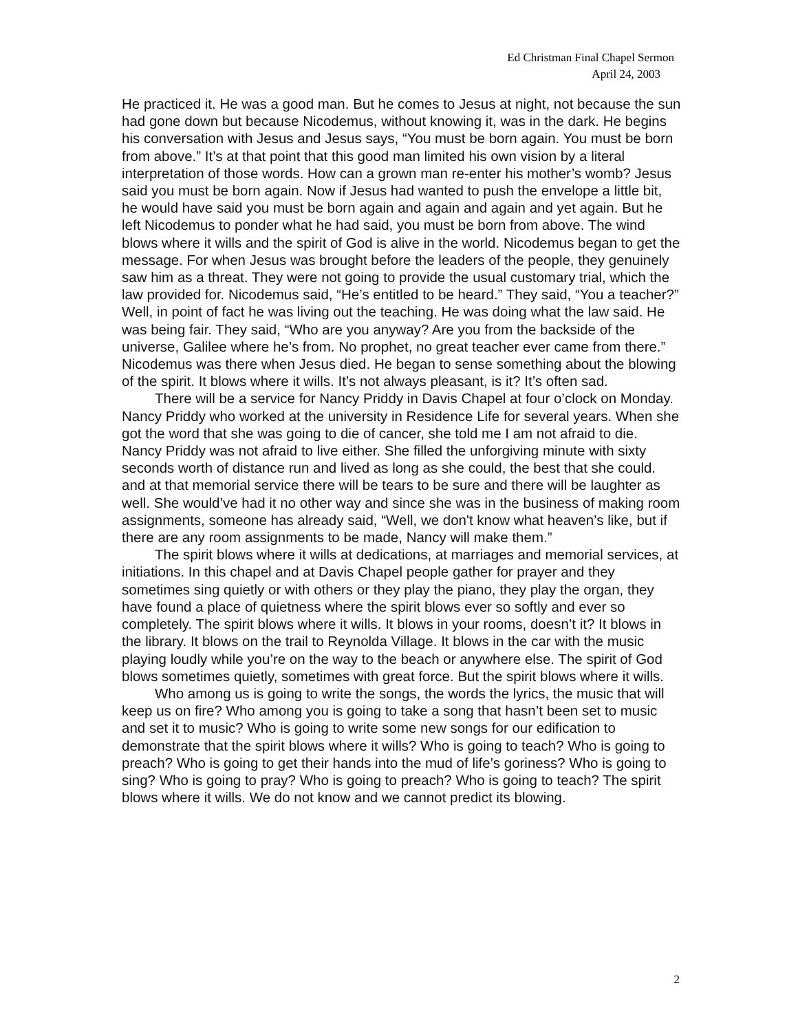Ed Christman Final Chapel Sermon
April 24, 2003
He practiced it. He was a good man. But he comes to Jesus at night, not because the sun had gone down but because Nicodemus, without knowing it, was in the dark. He begins his conversation with Jesus and Jesus says, “You must be born again. You must be born from above.” It’s at that point that this good man limited his own vision by a literal interpretation of those words. How can a grown man re-enter his mother’s womb? Jesus said you must be born again. Now if Jesus had wanted to push the envelope a little bit, he would have said you must be born again and again and again and yet again. But he left Nicodemus to ponder what he had said, you must be born from above. The wind blows where it wills and the spirit of God is alive in the world. Nicodemus began to get the message. For when Jesus was brought before the leaders of the people, they genuinely saw him as a threat. They were not going to provide the usual customary trial, which the law provided for. Nicodemus said, “He’s entitled to be heard.” They said, “You a teacher?” Well, in point of fact he was living out the teaching. He was doing what the law said. He was being fair. They said, “Who are you anyway? Are you from the backside of the universe, Galilee where he’s from. No prophet, no great teacher ever came from there.” Nicodemus was there when Jesus died. He began to sense something about the blowing of the spirit. It blows where it wills. It’s not always pleasant, is it? It’s often sad.
There will be a service for Nancy Priddy in Davis Chapel at four o’clock on Monday. Nancy Priddy who worked at the university in Residence Life for several years. When she got the word that she was going to die of cancer, she told me I am not afraid to die. Nancy Priddy was not afraid to live either. She filled the unforgiving minute with sixty seconds worth of distance run and lived as long as she could, the best that she could. and at that memorial service there will be tears to be sure and there will be laughter as well. She would’ve had it no other way and since she was in the business of making room assignments, someone has already said, “Well, we don't know what heaven’s like, but if there are any room assignments to be made, Nancy will make them.”
The spirit blows where it wills at dedications, at marriages and memorial services, at initiations. In this chapel and at Davis Chapel people gather for prayer and they sometimes sing quietly or with others or they play the piano, they play the organ, they have found a place of quietness where the spirit blows ever so softly and ever so completely. The spirit blows where it wills. It blows in your rooms, doesn’t it? It blows in the library. It blows on the trail to Reynolda Village. It blows in the car with the music playing loudly while you’re on the way to the beach or anywhere else. The spirit of God blows sometimes quietly, sometimes with great force. But the spirit blows where it wills.
Who among us is going to write the songs, the words the lyrics, the music that will keep us on fire? Who among you is going to take a song that hasn’t been set to music and set it to music? Who is going to write some new songs for our edification to demonstrate that the spirit blows where it wills? Who is going to teach? Who is going to preach? Who is going to get their hands into the mud of life’s goriness? Who is going to sing? Who is going to pray? Who is going to preach? Who is going to teach? The spirit blows where it wills. We do not know and we cannot predict its blowing.
2